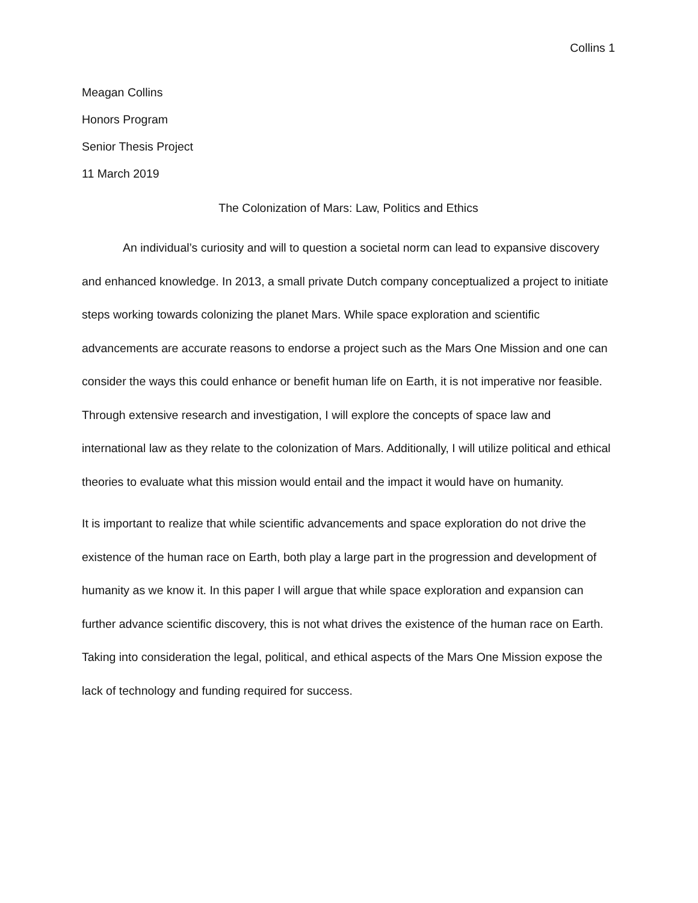Collins 1
Meagan Collins
Honors Program
Senior Thesis Project
11 March 2019
The Colonization of Mars: Law, Politics and Ethics
An individual’s curiosity and will to question a societal norm can lead to expansive discovery and enhanced knowledge. In 2013, a small private Dutch company conceptualized a project to initiate steps working towards colonizing the planet Mars. While space exploration and scientific advancements are accurate reasons to endorse a project such as the Mars One Mission and one can consider the ways this could enhance or benefit human life on Earth, it is not imperative nor feasible. Through extensive research and investigation, I will explore the concepts of space law and international law as they relate to the colonization of Mars. Additionally, I will utilize political and ethical theories to evaluate what this mission would entail and the impact it would have on humanity.
It is important to realize that while scientific advancements and space exploration do not drive the existence of the human race on Earth, both play a large part in the progression and development of humanity as we know it. In this paper I will argue that while space exploration and expansion can further advance scientific discovery, this is not what drives the existence of the human race on Earth. Taking into consideration the legal, political, and ethical aspects of the Mars One Mission expose the lack of technology and funding required for success.